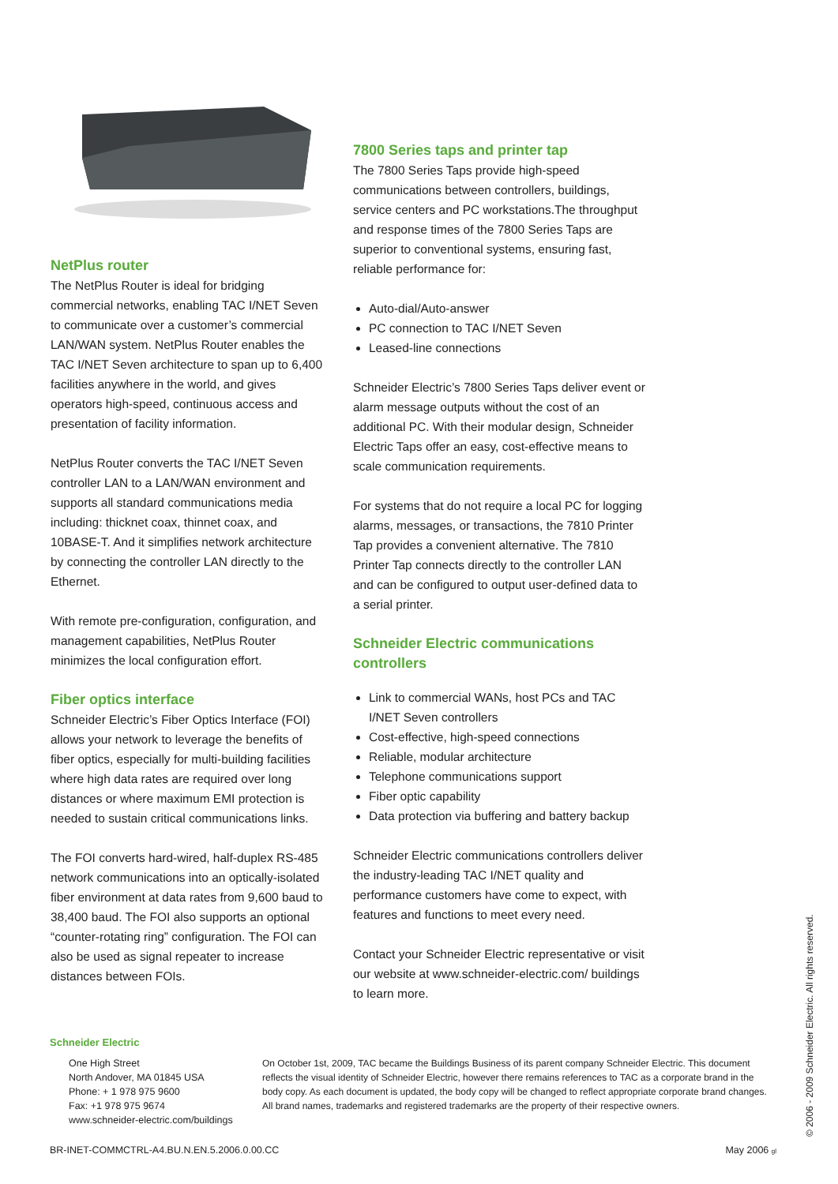NetPlus router
The NetPlus Router is ideal for bridging commercial networks, enabling TAC I/NET Seven to communicate over a customer’s commercial LAN/WAN system. NetPlus Router enables the TAC I/NET Seven architecture to span up to 6,400 facilities anywhere in the world, and gives operators high-speed, continuous access and presentation of facility information.
NetPlus Router converts the TAC I/NET Seven controller LAN to a LAN/WAN environment and supports all standard communications media including: thicknet coax, thinnet coax, and 10BASE-T. And it simplifies network architecture by connecting the controller LAN directly to the Ethernet.
With remote pre-configuration, configuration, and management capabilities, NetPlus Router minimizes the local configuration effort.
Fiber optics interface
Schneider Electric’s Fiber Optics Interface (FOI) allows your network to leverage the benefits of fiber optics, especially for multi-building facilities where high data rates are required over long distances or where maximum EMI protection is needed to sustain critical communications links.
The FOI converts hard-wired, half-duplex RS-485 network communications into an optically-isolated fiber environment at data rates from 9,600 baud to 38,400 baud. The FOI also supports an optional “counter-rotating ring” configuration. The FOI can also be used as signal repeater to increase distances between FOIs.
7800 Series taps and printer tap
The 7800 Series Taps provide high-speed communications between controllers, buildings, service centers and PC workstations.The throughput and response times of the 7800 Series Taps are superior to conventional systems, ensuring fast, reliable performance for:
Auto-dial/Auto-answer
PC connection to TAC I/NET Seven
Leased-line connections
Schneider Electric’s 7800 Series Taps deliver event or alarm message outputs without the cost of an additional PC. With their modular design, Schneider Electric Taps offer an easy, cost-effective means to scale communication requirements.
For systems that do not require a local PC for logging alarms, messages, or transactions, the 7810 Printer Tap provides a convenient alternative. The 7810 Printer Tap connects directly to the controller LAN and can be configured to output user-defined data to a serial printer.
Schneider Electric communications controllers
Link to commercial WANs, host PCs and TAC I/NET Seven controllers
Cost-effective, high-speed connections
Reliable, modular architecture
Telephone communications support
Fiber optic capability
Data protection via buffering and battery backup
Schneider Electric communications controllers deliver the industry-leading TAC I/NET quality and performance customers have come to expect, with features and functions to meet every need.
Contact your Schneider Electric representative or visit our website at www.schneider-electric.com/ buildings to learn more.
Schneider Electric
One High Street
North Andover, MA 01845 USA
Phone: + 1 978 975 9600
Fax: +1 978 975 9674
www.schneider-electric.com/buildings
On October 1st, 2009, TAC became the Buildings Business of its parent company Schneider Electric. This document reflects the visual identity of Schneider Electric, however there remains references to TAC as a corporate brand in the body copy. As each document is updated, the body copy will be changed to reflect appropriate corporate brand changes. All brand names, trademarks and registered trademarks are the property of their respective owners.
BR-INET-COMMCTRL-A4.BU.N.EN.5.2006.0.00.CC May 2006 gl
© 2006 - 2009 Schneider Electric. All rights reserved.